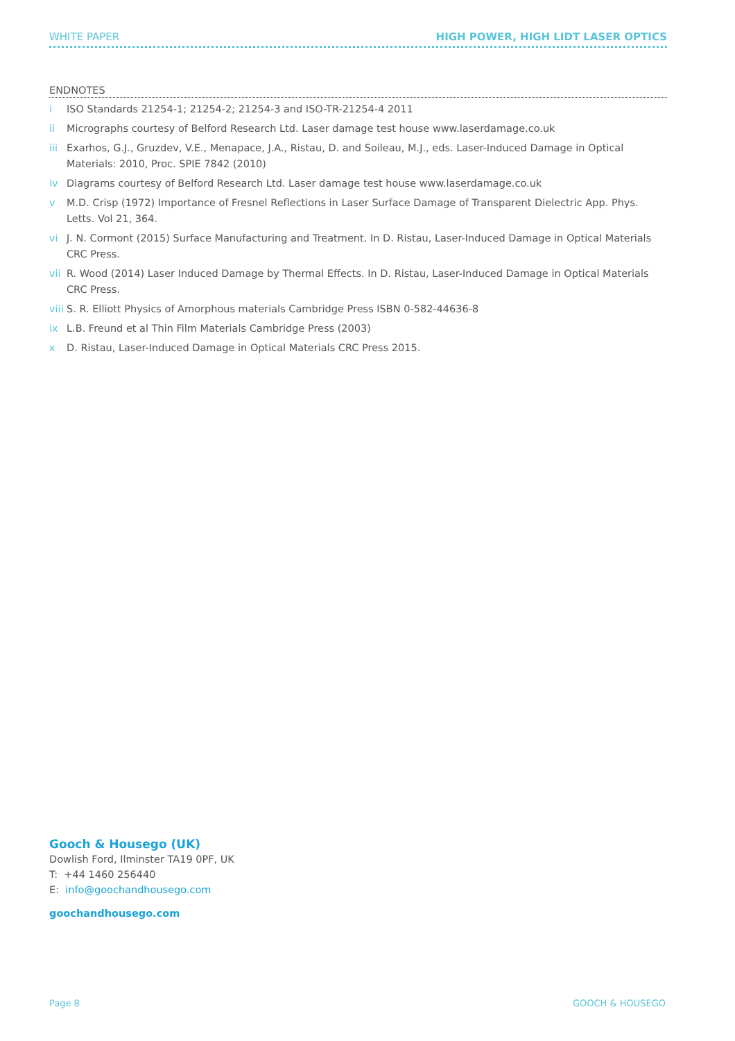WHITE PAPER HIGH POWER, HIGH LIDT LASER OPTICS
ENDNOTES
i ISO Standards 21254-1; 21254-2; 21254-3 and ISO-TR-21254-4 2011
ii Micrographs courtesy of Belford Research Ltd. Laser damage test house www.laserdamage.co.uk
iii
Exarhos, G.J., Gruzdev, V.E., Menapace, J.A., Ristau, D. and Soileau, M.J., eds. Laser-Induced Damage in Optical Materials: 2010, Proc. SPIE 7842 (2010)
iv Diagrams courtesy of Belford Research Ltd. Laser damage test house www.laserdamage.co.uk
v M.D. Crisp (1972) Importance of Fresnel Reflections in Laser Surface Damage of Transparent Dielectric App. Phys. Letts. Vol 21, 364.
vi J. N. Cormont (2015) Surface Manufacturing and Treatment. In D. Ristau, Laser-Induced Damage in Optical Materials CRC Press.
vii
R. Wood (2014) Laser Induced Damage by Thermal Effects. In D. Ristau, Laser-Induced Damage in Optical Materials CRC Press.
viii
S. R. Elliott Physics of Amorphous materials Cambridge Press ISBN 0-582-44636-8
ix L.B. Freund et al Thin Film Materials Cambridge Press (2003)
x D. Ristau, Laser-Induced Damage in Optical Materials CRC Press 2015.
Gooch & Housego (UK)
Dowlish Ford, Ilminster TA19 0PF, UK
T: +44 1460 256440
E: info@goochandhousego.com
goochandhousego.com
Page 8 GOOCH & HOUSEGO